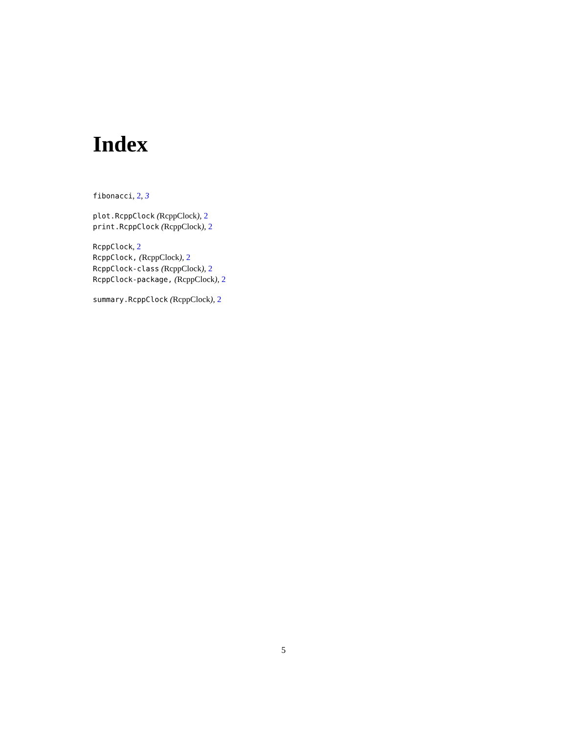Index
fibonacci, 2, 3
plot.RcppClock (RcppClock), 2
print.RcppClock (RcppClock), 2
RcppClock, 2
RcppClock, (RcppClock), 2
RcppClock-class (RcppClock), 2
RcppClock-package, (RcppClock), 2
summary.RcppClock (RcppClock), 2
5